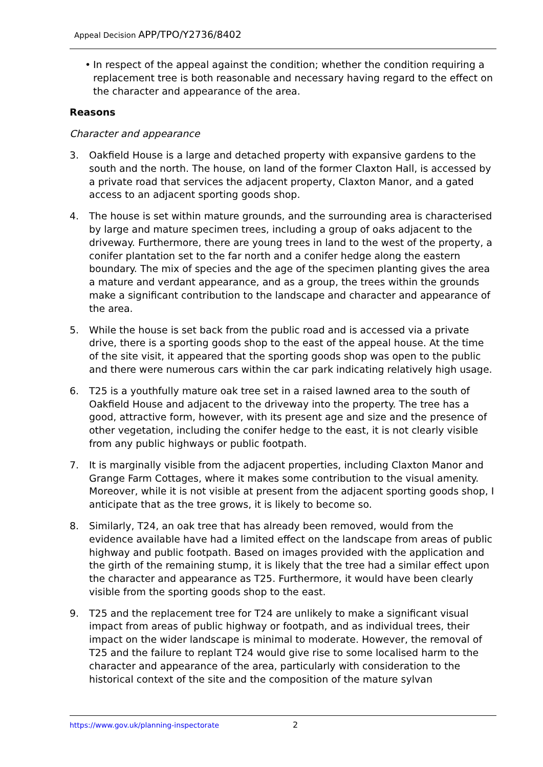Appeal Decision APP/TPO/Y2736/8402
• In respect of the appeal against the condition; whether the condition requiring a replacement tree is both reasonable and necessary having regard to the effect on the character and appearance of the area.
Reasons
Character and appearance
3. Oakfield House is a large and detached property with expansive gardens to the south and the north. The house, on land of the former Claxton Hall, is accessed by a private road that services the adjacent property, Claxton Manor, and a gated access to an adjacent sporting goods shop.
4. The house is set within mature grounds, and the surrounding area is characterised by large and mature specimen trees, including a group of oaks adjacent to the driveway. Furthermore, there are young trees in land to the west of the property, a conifer plantation set to the far north and a conifer hedge along the eastern boundary. The mix of species and the age of the specimen planting gives the area a mature and verdant appearance, and as a group, the trees within the grounds make a significant contribution to the landscape and character and appearance of the area.
5. While the house is set back from the public road and is accessed via a private drive, there is a sporting goods shop to the east of the appeal house. At the time of the site visit, it appeared that the sporting goods shop was open to the public and there were numerous cars within the car park indicating relatively high usage.
6. T25 is a youthfully mature oak tree set in a raised lawned area to the south of Oakfield House and adjacent to the driveway into the property. The tree has a good, attractive form, however, with its present age and size and the presence of other vegetation, including the conifer hedge to the east, it is not clearly visible from any public highways or public footpath.
7. It is marginally visible from the adjacent properties, including Claxton Manor and Grange Farm Cottages, where it makes some contribution to the visual amenity. Moreover, while it is not visible at present from the adjacent sporting goods shop, I anticipate that as the tree grows, it is likely to become so.
8. Similarly, T24, an oak tree that has already been removed, would from the evidence available have had a limited effect on the landscape from areas of public highway and public footpath. Based on images provided with the application and the girth of the remaining stump, it is likely that the tree had a similar effect upon the character and appearance as T25. Furthermore, it would have been clearly visible from the sporting goods shop to the east.
9. T25 and the replacement tree for T24 are unlikely to make a significant visual impact from areas of public highway or footpath, and as individual trees, their impact on the wider landscape is minimal to moderate. However, the removal of T25 and the failure to replant T24 would give rise to some localised harm to the character and appearance of the area, particularly with consideration to the historical context of the site and the composition of the mature sylvan
https://www.gov.uk/planning-inspectorate
2